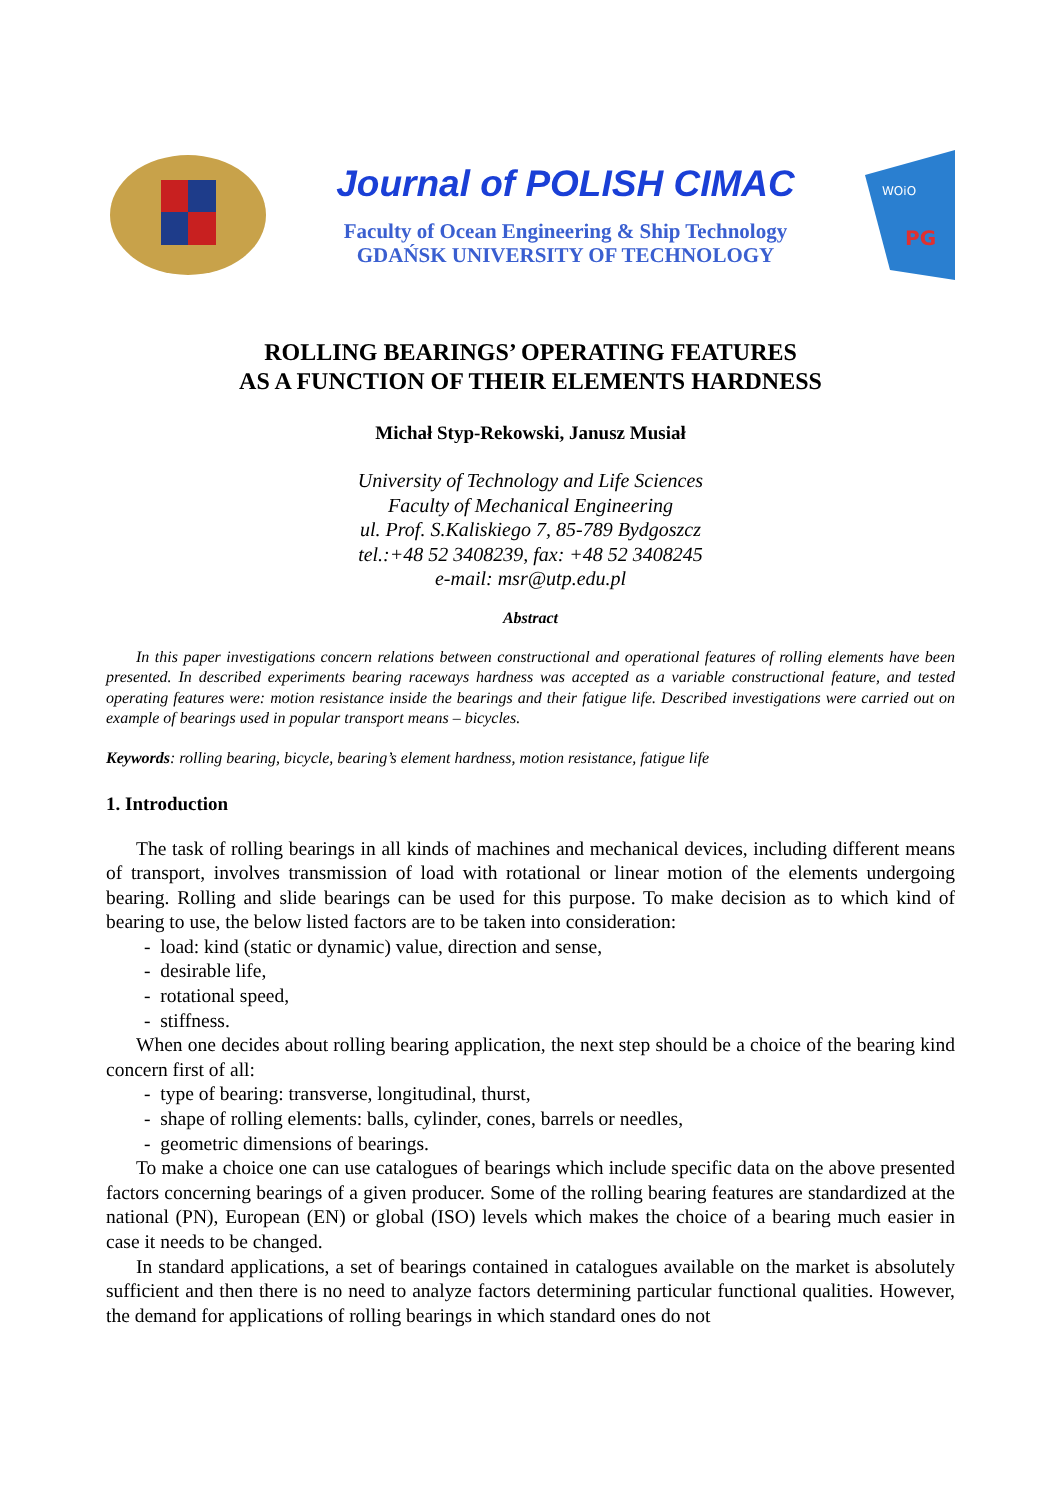Journal of POLISH CIMAC
Faculty of Ocean Engineering & Ship Technology
GDAŃSK UNIVERSITY OF TECHNOLOGY
WOiO
PG
ROLLING BEARINGS’ OPERATING FEATURES
AS A FUNCTION OF THEIR ELEMENTS HARDNESS
Michał Styp-Rekowski, Janusz Musiał
University of Technology and Life Sciences
Faculty of Mechanical Engineering
ul. Prof. S.Kaliskiego 7, 85-789 Bydgoszcz
tel.:+48 52 3408239, fax: +48 52 3408245
e-mail: msr@utp.edu.pl
Abstract
In this paper investigations concern relations between constructional and operational features of rolling elements have been presented. In described experiments bearing raceways hardness was accepted as a variable constructional feature, and tested operating features were: motion resistance inside the bearings and their fatigue life. Described investigations were carried out on example of bearings used in popular transport means – bicycles.
Keywords: rolling bearing, bicycle, bearing’s element hardness, motion resistance, fatigue life
1. Introduction
The task of rolling bearings in all kinds of machines and mechanical devices, including different means of transport, involves transmission of load with rotational or linear motion of the elements undergoing bearing. Rolling and slide bearings can be used for this purpose. To make decision as to which kind of bearing to use, the below listed factors are to be taken into consideration:
- load: kind (static or dynamic) value, direction and sense,
- desirable life,
- rotational speed,
- stiffness.
When one decides about rolling bearing application, the next step should be a choice of the bearing kind concern first of all:
- type of bearing: transverse, longitudinal, thurst,
- shape of rolling elements: balls, cylinder, cones, barrels or needles,
- geometric dimensions of bearings.
To make a choice one can use catalogues of bearings which include specific data on the above presented factors concerning bearings of a given producer. Some of the rolling bearing features are standardized at the national (PN), European (EN) or global (ISO) levels which makes the choice of a bearing much easier in case it needs to be changed.
In standard applications, a set of bearings contained in catalogues available on the market is absolutely sufficient and then there is no need to analyze factors determining particular functional qualities. However, the demand for applications of rolling bearings in which standard ones do not